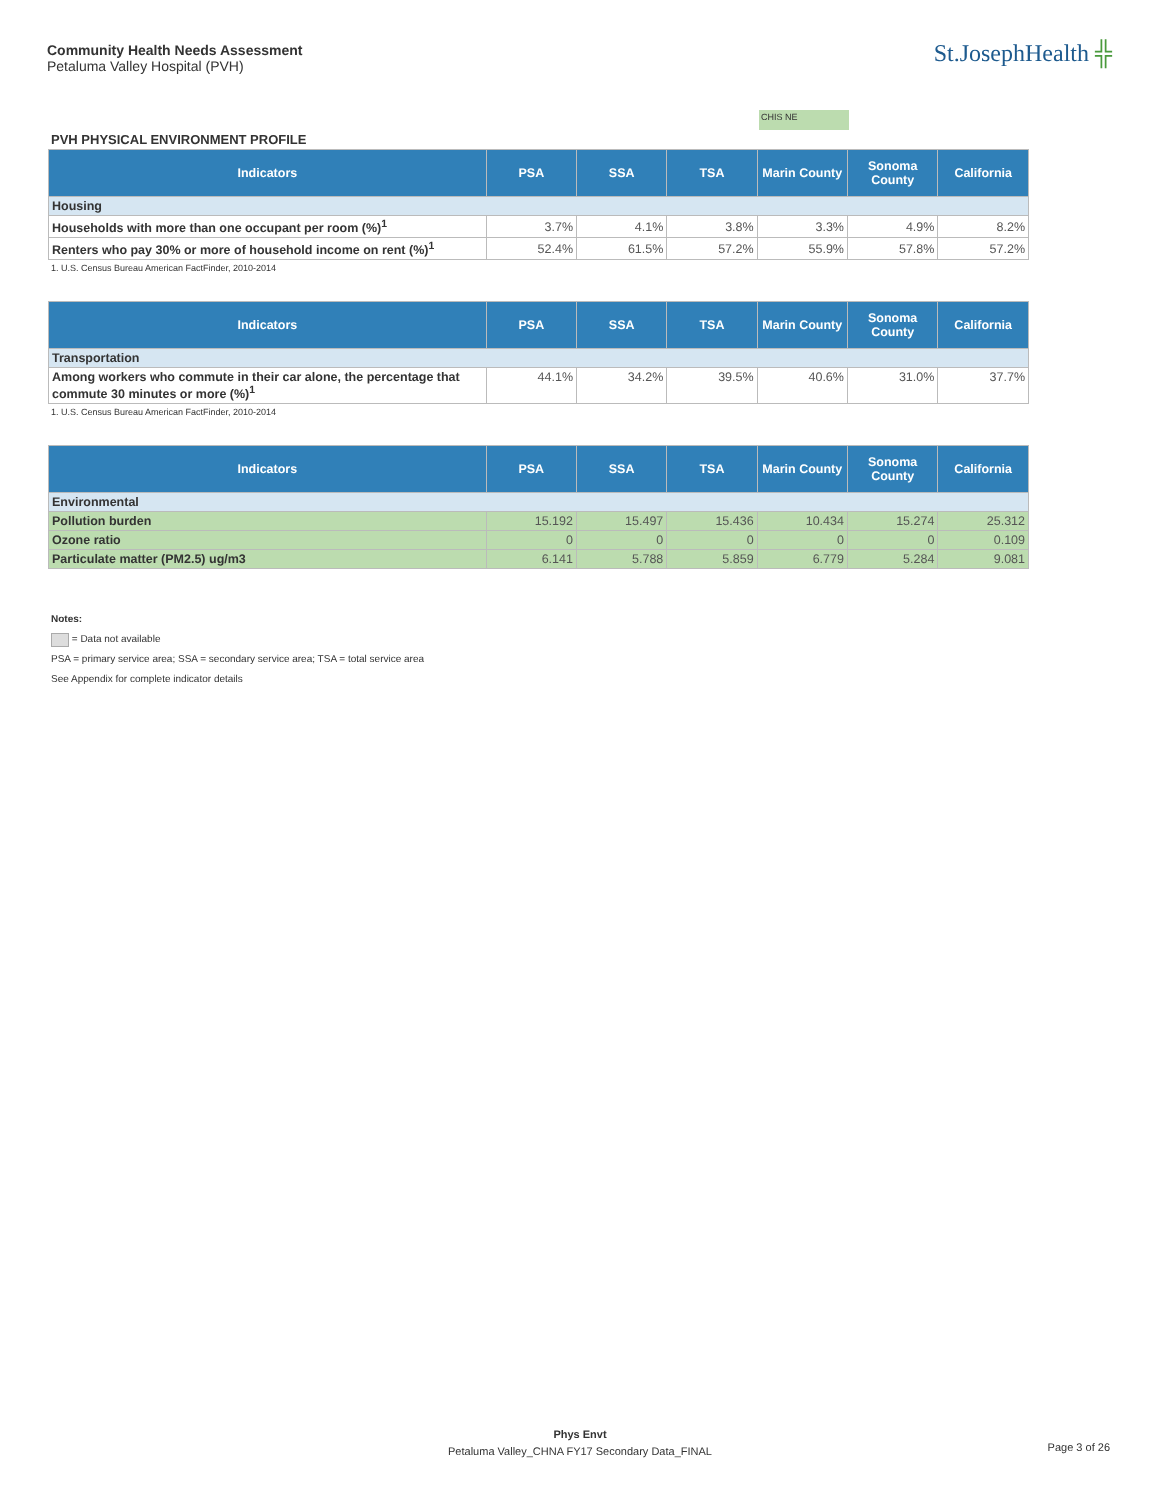Community Health Needs Assessment
Petaluma Valley Hospital (PVH)
St.JosephHealth ╬
CHIS NE
PVH PHYSICAL ENVIRONMENT PROFILE
| Indicators | PSA | SSA | TSA | Marin County | Sonoma County | California |
| --- | --- | --- | --- | --- | --- | --- |
| Housing | | | | | | |
| Households with more than one occupant per room (%)<sup>1</sup> | 3.7% | 4.1% | 3.8% | 3.3% | 4.9% | 8.2% |
| Renters who pay 30% or more of household income on rent (%)<sup>1</sup> | 52.4% | 61.5% | 57.2% | 55.9% | 57.8% | 57.2% |
1. U.S. Census Bureau American FactFinder, 2010-2014
| Indicators | PSA | SSA | TSA | Marin County | Sonoma County | California |
| --- | --- | --- | --- | --- | --- | --- |
| Transportation | | | | | | |
| Among workers who commute in their car alone, the percentage that commute 30 minutes or more (%)<sup>1</sup> | 44.1% | 34.2% | 39.5% | 40.6% | 31.0% | 37.7% |
1. U.S. Census Bureau American FactFinder, 2010-2014
| Indicators | PSA | SSA | TSA | Marin County | Sonoma County | California |
| --- | --- | --- | --- | --- | --- | --- |
| Environmental | | | | | | |
| Pollution burden | 15.192 | 15.497 | 15.436 | 10.434 | 15.274 | 25.312 |
| Ozone ratio | 0 | 0 | 0 | 0 | 0 | 0.109 |
| Particulate matter (PM2.5) ug/m3 | 6.141 | 5.788 | 5.859 | 6.779 | 5.284 | 9.081 |
Notes:
= Data not available
PSA = primary service area; SSA = secondary service area; TSA = total service area
See Appendix for complete indicator details
Phys Envt
Petaluma Valley_CHNA FY17 Secondary Data_FINAL
Page 3 of 26